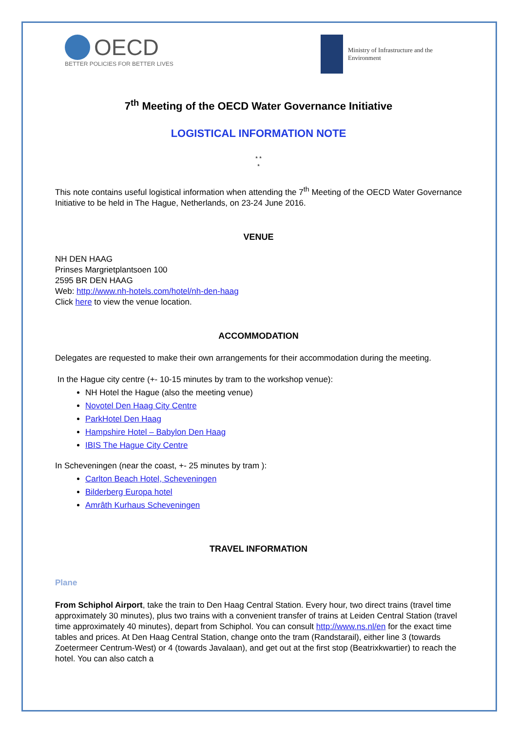OECD
BETTER POLICIES FOR BETTER LIVES
Ministry of Infrastructure and the
Environment
7<sup>th</sup> Meeting of the OECD Water Governance Initiative
LOGISTICAL INFORMATION NOTE
* *
*
This note contains useful logistical information when attending the 7<sup>th</sup> Meeting of the OECD Water Governance Initiative to be held in The Hague, Netherlands, on 23-24 June 2016.
VENUE
NH DEN HAAG
Prinses Margrietplantsoen 100
2595 BR DEN HAAG
Web: http://www.nh-hotels.com/hotel/nh-den-haag
Click here to view the venue location.
ACCOMMODATION
Delegates are requested to make their own arrangements for their accommodation during the meeting.
In the Hague city centre (+- 10-15 minutes by tram to the workshop venue):
NH Hotel the Hague (also the meeting venue)
Novotel Den Haag City Centre
ParkHotel Den Haag
Hampshire Hotel – Babylon Den Haag
IBIS The Hague City Centre
In Scheveningen (near the coast, +- 25 minutes by tram ):
Carlton Beach Hotel, Scheveningen
Bilderberg Europa hotel
Amrâth Kurhaus Scheveningen
TRAVEL INFORMATION
Plane
From Schiphol Airport, take the train to Den Haag Central Station. Every hour, two direct trains (travel time approximately 30 minutes), plus two trains with a convenient transfer of trains at Leiden Central Station (travel time approximately 40 minutes), depart from Schiphol. You can consult http://www.ns.nl/en for the exact time tables and prices. At Den Haag Central Station, change onto the tram (Randstarail), either line 3 (towards Zoetermeer Centrum-West) or 4 (towards Javalaan), and get out at the first stop (Beatrixkwartier) to reach the hotel. You can also catch a